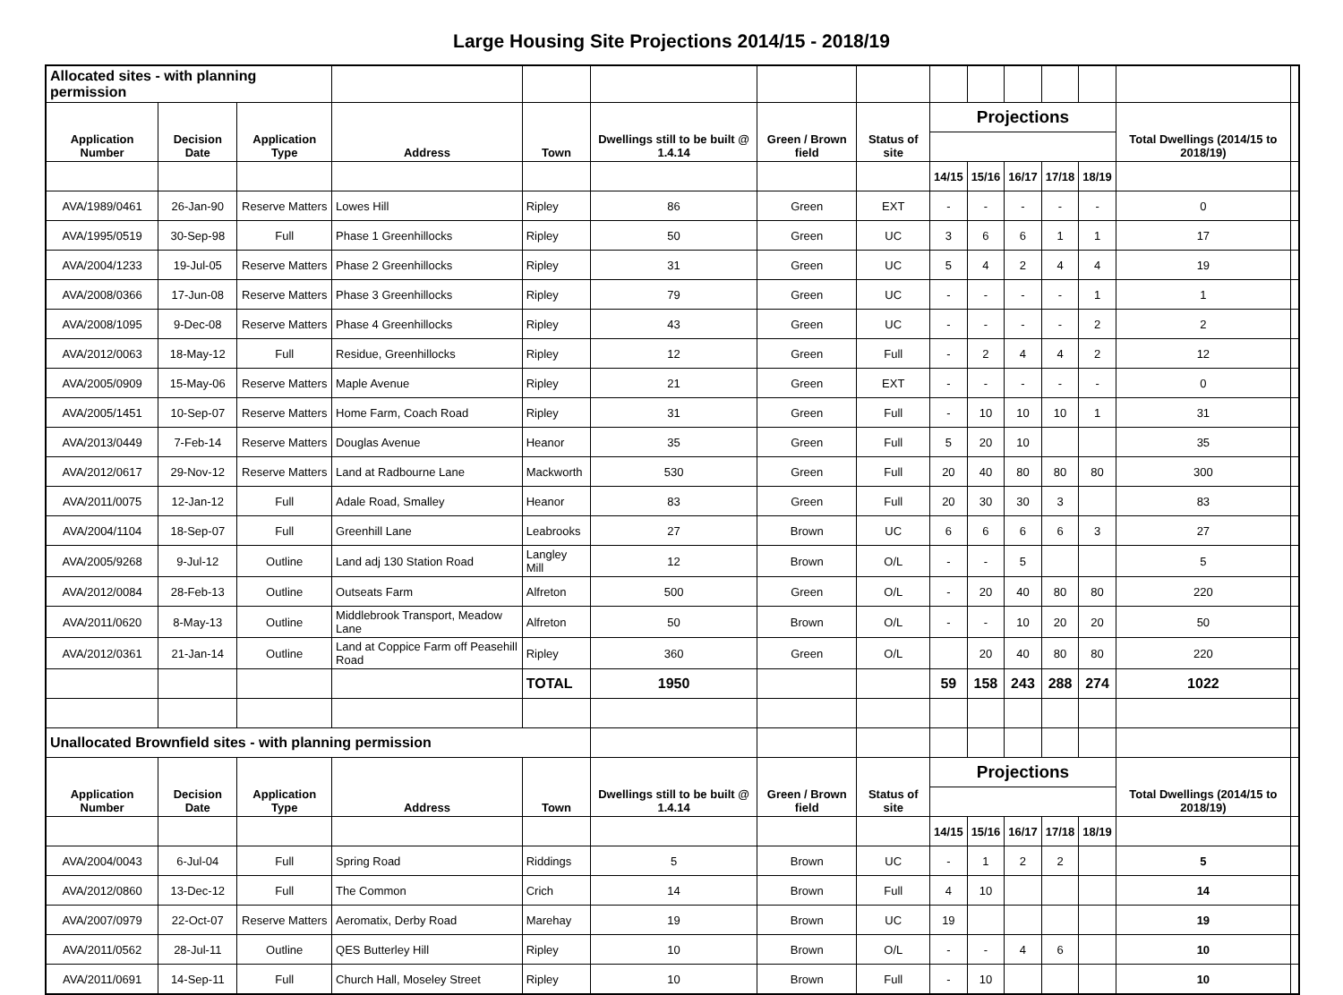Large Housing Site Projections 2014/15 - 2018/19
| Allocated sites - with planning permission | | | | | | | | | | | | | | |
| Application Number | Decision Date | Application Type | Address | Town | Dwellings still to be built @ 1.4.14 | Green / Brown field | Status of site | Projections | | | | | Total Dwellings (2014/15 to 2018/19) | |
| | | | | | | | | 14/15 | 15/16 | 16/17 | 17/18 | 18/19 | | |
| AVA/1989/0461 | 26-Jan-90 | Reserve Matters | Lowes Hill | Ripley | 86 | Green | EXT | - | - | - | - | - | 0 | |
| AVA/1995/0519 | 30-Sep-98 | Full | Phase 1 Greenhillocks | Ripley | 50 | Green | UC | 3 | 6 | 6 | 1 | 1 | 17 | |
| AVA/2004/1233 | 19-Jul-05 | Reserve Matters | Phase 2 Greenhillocks | Ripley | 31 | Green | UC | 5 | 4 | 2 | 4 | 4 | 19 | |
| AVA/2008/0366 | 17-Jun-08 | Reserve Matters | Phase 3 Greenhillocks | Ripley | 79 | Green | UC | - | - | - | - | 1 | 1 | |
| AVA/2008/1095 | 9-Dec-08 | Reserve Matters | Phase 4 Greenhillocks | Ripley | 43 | Green | UC | - | - | - | - | 2 | 2 | |
| AVA/2012/0063 | 18-May-12 | Full | Residue, Greenhillocks | Ripley | 12 | Green | Full | - | 2 | 4 | 4 | 2 | 12 | |
| AVA/2005/0909 | 15-May-06 | Reserve Matters | Maple Avenue | Ripley | 21 | Green | EXT | - | - | - | - | - | 0 | |
| AVA/2005/1451 | 10-Sep-07 | Reserve Matters | Home Farm, Coach Road | Ripley | 31 | Green | Full | - | 10 | 10 | 10 | 1 | 31 | |
| AVA/2013/0449 | 7-Feb-14 | Reserve Matters | Douglas Avenue | Heanor | 35 | Green | Full | 5 | 20 | 10 | | | 35 | |
| AVA/2012/0617 | 29-Nov-12 | Reserve Matters | Land at Radbourne Lane | Mackworth | 530 | Green | Full | 20 | 40 | 80 | 80 | 80 | 300 | |
| AVA/2011/0075 | 12-Jan-12 | Full | Adale Road, Smalley | Heanor | 83 | Green | Full | 20 | 30 | 30 | 3 | | 83 | |
| AVA/2004/1104 | 18-Sep-07 | Full | Greenhill Lane | Leabrooks | 27 | Brown | UC | 6 | 6 | 6 | 6 | 3 | 27 | |
| AVA/2005/9268 | 9-Jul-12 | Outline | Land adj 130 Station Road | Langley Mill | 12 | Brown | O/L | - | - | 5 | | | 5 | |
| AVA/2012/0084 | 28-Feb-13 | Outline | Outseats Farm | Alfreton | 500 | Green | O/L | - | 20 | 40 | 80 | 80 | 220 | |
| AVA/2011/0620 | 8-May-13 | Outline | Middlebrook Transport, Meadow Lane | Alfreton | 50 | Brown | O/L | - | - | 10 | 20 | 20 | 50 | |
| AVA/2012/0361 | 21-Jan-14 | Outline | Land at Coppice Farm off Peasehill Road | Ripley | 360 | Green | O/L | | 20 | 40 | 80 | 80 | 220 | |
| | | | | TOTAL | 1950 | | | 59 | 158 | 243 | 288 | 274 | 1022 | |
| Unallocated Brownfield sites - with planning permission | | | | | | | | | | | | | | |
| Application Number | Decision Date | Application Type | Address | Town | Dwellings still to be built @ 1.4.14 | Green / Brown field | Status of site | Projections | | | | | Total Dwellings (2014/15 to 2018/19) | |
| | | | | | | | | 14/15 | 15/16 | 16/17 | 17/18 | 18/19 | | |
| AVA/2004/0043 | 6-Jul-04 | Full | Spring Road | Riddings | 5 | Brown | UC | - | 1 | 2 | 2 | | 5 | |
| AVA/2012/0860 | 13-Dec-12 | Full | The Common | Crich | 14 | Brown | Full | 4 | 10 | | | | 14 | |
| AVA/2007/0979 | 22-Oct-07 | Reserve Matters | Aeromatix, Derby Road | Marehay | 19 | Brown | UC | 19 | | | | | 19 | |
| AVA/2011/0562 | 28-Jul-11 | Outline | QES Butterley Hill | Ripley | 10 | Brown | O/L | - | - | 4 | 6 | | 10 | |
| AVA/2011/0691 | 14-Sep-11 | Full | Church Hall, Moseley Street | Ripley | 10 | Brown | Full | - | 10 | | | | 10 | |